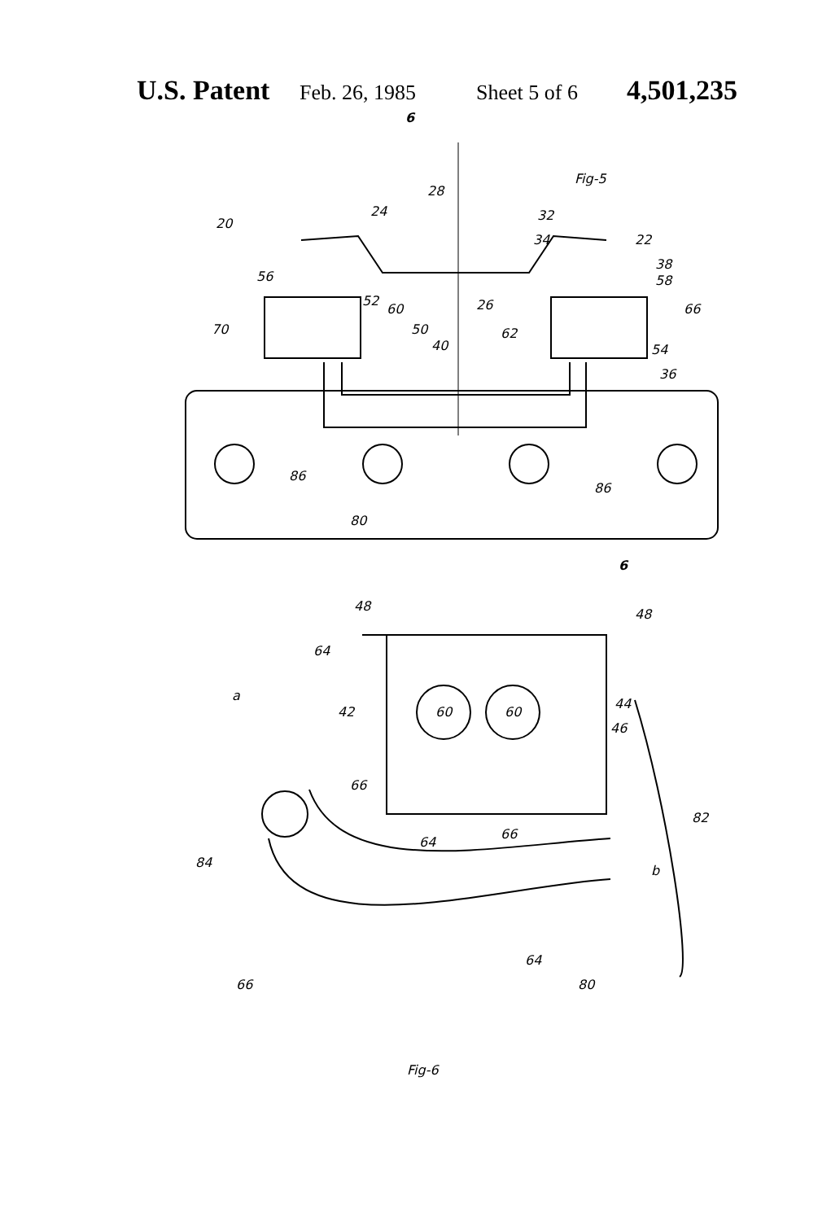U.S. Patent Feb. 26, 1985 Sheet 5 of 6 4,501,235
6
Fig-5
6
Fig-6
20
24
28
32
22
34
38
56
52
60
26
58
66
70
50
62
40
54
36
86
86
80
48
48
64
a
42
44
46
60
60
66
64
66
82
84
b
64
66
80